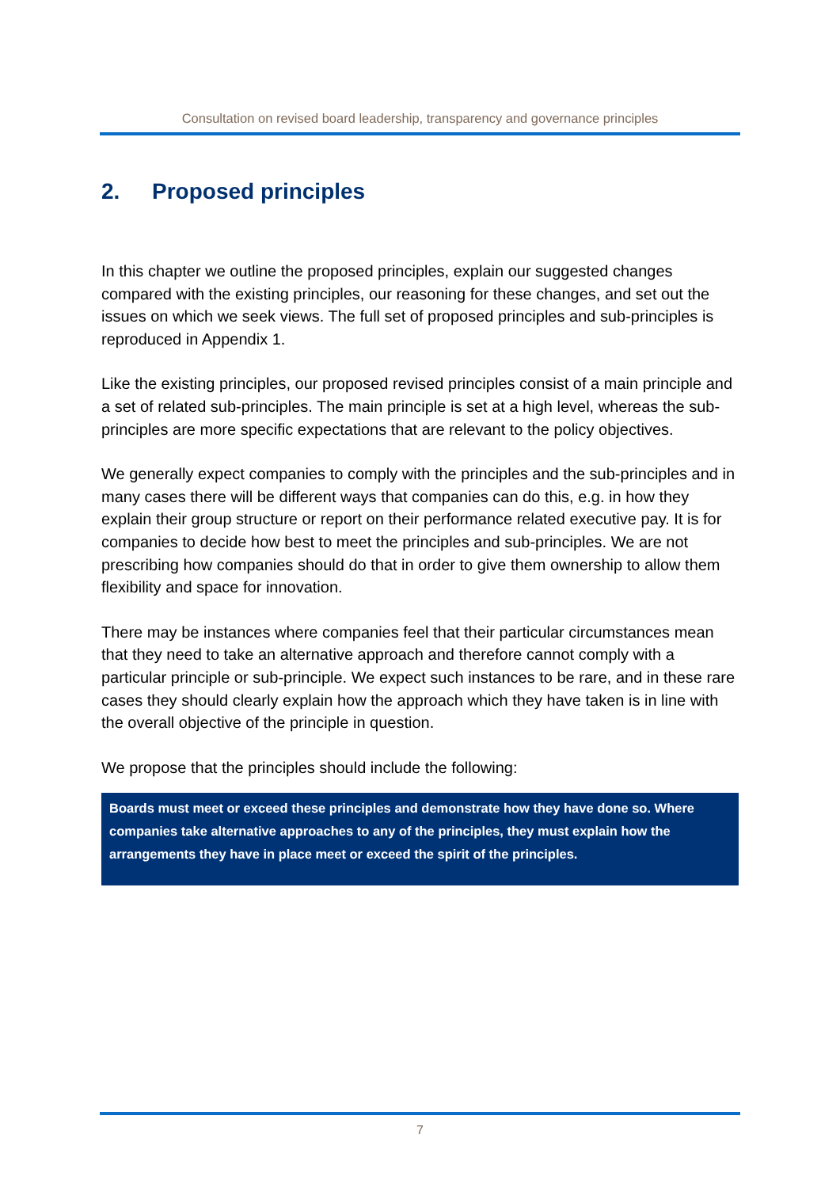Consultation on revised board leadership, transparency and governance principles
2. Proposed principles
In this chapter we outline the proposed principles, explain our suggested changes compared with the existing principles, our reasoning for these changes, and set out the issues on which we seek views. The full set of proposed principles and sub-principles is reproduced in Appendix 1.
Like the existing principles, our proposed revised principles consist of a main principle and a set of related sub-principles. The main principle is set at a high level, whereas the sub-principles are more specific expectations that are relevant to the policy objectives.
We generally expect companies to comply with the principles and the sub-principles and in many cases there will be different ways that companies can do this, e.g. in how they explain their group structure or report on their performance related executive pay. It is for companies to decide how best to meet the principles and sub-principles. We are not prescribing how companies should do that in order to give them ownership to allow them flexibility and space for innovation.
There may be instances where companies feel that their particular circumstances mean that they need to take an alternative approach and therefore cannot comply with a particular principle or sub-principle. We expect such instances to be rare, and in these rare cases they should clearly explain how the approach which they have taken is in line with the overall objective of the principle in question.
We propose that the principles should include the following:
Boards must meet or exceed these principles and demonstrate how they have done so. Where companies take alternative approaches to any of the principles, they must explain how the arrangements they have in place meet or exceed the spirit of the principles.
7